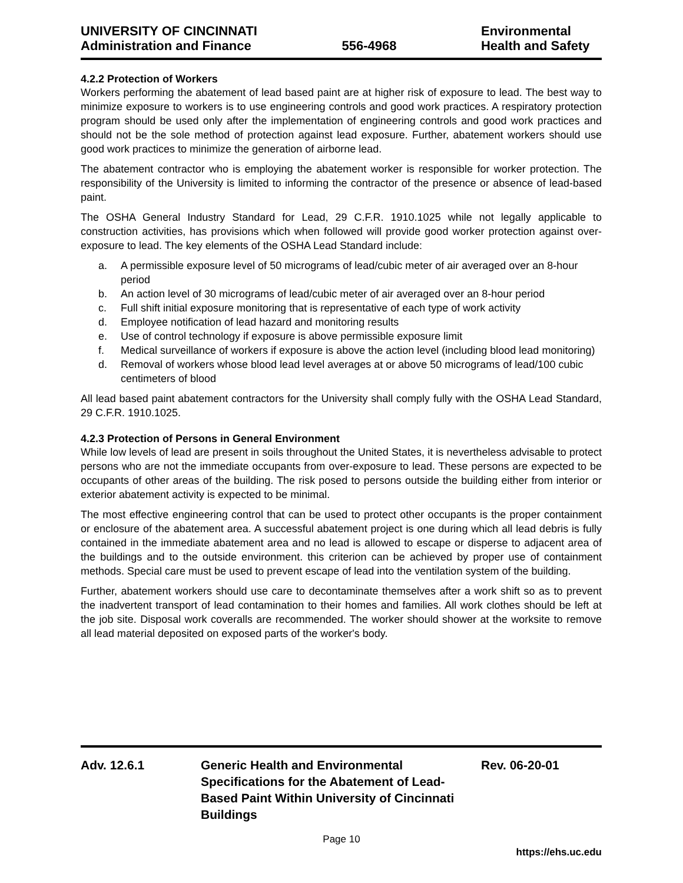UNIVERSITY OF CINCINNATI
Administration and Finance
556-4968
Environmental
Health and Safety
4.2.2 Protection of Workers
Workers performing the abatement of lead based paint are at higher risk of exposure to lead. The best way to minimize exposure to workers is to use engineering controls and good work practices. A respiratory protection program should be used only after the implementation of engineering controls and good work practices and should not be the sole method of protection against lead exposure. Further, abatement workers should use good work practices to minimize the generation of airborne lead.
The abatement contractor who is employing the abatement worker is responsible for worker protection. The responsibility of the University is limited to informing the contractor of the presence or absence of lead-based paint.
The OSHA General Industry Standard for Lead, 29 C.F.R. 1910.1025 while not legally applicable to construction activities, has provisions which when followed will provide good worker protection against over-exposure to lead. The key elements of the OSHA Lead Standard include:
a. A permissible exposure level of 50 micrograms of lead/cubic meter of air averaged over an 8-hour period
b. An action level of 30 micrograms of lead/cubic meter of air averaged over an 8-hour period
c. Full shift initial exposure monitoring that is representative of each type of work activity
d. Employee notification of lead hazard and monitoring results
e. Use of control technology if exposure is above permissible exposure limit
f. Medical surveillance of workers if exposure is above the action level (including blood lead monitoring)
d. Removal of workers whose blood lead level averages at or above 50 micrograms of lead/100 cubic centimeters of blood
All lead based paint abatement contractors for the University shall comply fully with the OSHA Lead Standard, 29 C.F.R. 1910.1025.
4.2.3 Protection of Persons in General Environment
While low levels of lead are present in soils throughout the United States, it is nevertheless advisable to protect persons who are not the immediate occupants from over-exposure to lead. These persons are expected to be occupants of other areas of the building. The risk posed to persons outside the building either from interior or exterior abatement activity is expected to be minimal.
The most effective engineering control that can be used to protect other occupants is the proper containment or enclosure of the abatement area. A successful abatement project is one during which all lead debris is fully contained in the immediate abatement area and no lead is allowed to escape or disperse to adjacent area of the buildings and to the outside environment. this criterion can be achieved by proper use of containment methods. Special care must be used to prevent escape of lead into the ventilation system of the building.
Further, abatement workers should use care to decontaminate themselves after a work shift so as to prevent the inadvertent transport of lead contamination to their homes and families. All work clothes should be left at the job site. Disposal work coveralls are recommended. The worker should shower at the worksite to remove all lead material deposited on exposed parts of the worker's body.
Adv. 12.6.1 Generic Health and Environmental Specifications for the Abatement of Lead-Based Paint Within University of Cincinnati Buildings
Rev. 06-20-01
Page 10
https://ehs.uc.edu